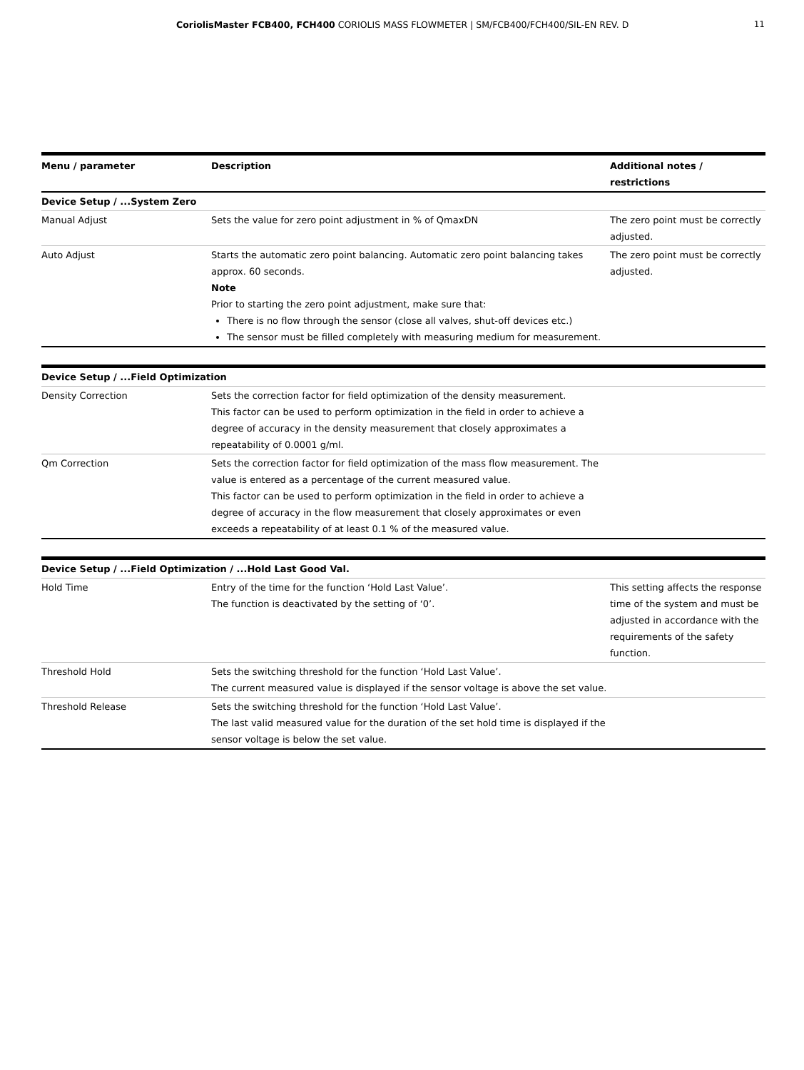CoriolisMaster FCB400, FCH400 CORIOLIS MASS FLOWMETER | SM/FCB400/FCH400/SIL-EN REV. D
11
| Menu / parameter | Description | Additional notes / restrictions |
| --- | --- | --- |
| Device Setup / ...System Zero | | |
| Manual Adjust | Sets the value for zero point adjustment in % of QmaxDN | The zero point must be correctly adjusted. |
| Auto Adjust | Starts the automatic zero point balancing. Automatic zero point balancing takes approx. 60 seconds. Note Prior to starting the zero point adjustment, make sure that: There is no flow through the sensor (close all valves, shut-off devices etc.) The sensor must be filled completely with measuring medium for measurement. | The zero point must be correctly adjusted. |
| Device Setup / ...Field Optimization | | |
| Density Correction | Sets the correction factor for field optimization of the density measurement. This factor can be used to perform optimization in the field in order to achieve a degree of accuracy in the density measurement that closely approximates a repeatability of 0.0001 g/ml. | |
| Qm Correction | Sets the correction factor for field optimization of the mass flow measurement. The value is entered as a percentage of the current measured value. This factor can be used to perform optimization in the field in order to achieve a degree of accuracy in the flow measurement that closely approximates or even exceeds a repeatability of at least 0.1 % of the measured value. | |
| Device Setup / ...Field Optimization / ...Hold Last Good Val. | | |
| Hold Time | Entry of the time for the function ‘Hold Last Value’. The function is deactivated by the setting of ‘0’. | This setting affects the response time of the system and must be adjusted in accordance with the requirements of the safety function. |
| Threshold Hold | Sets the switching threshold for the function ‘Hold Last Value’. The current measured value is displayed if the sensor voltage is above the set value. | |
| Threshold Release | Sets the switching threshold for the function ‘Hold Last Value’. The last valid measured value for the duration of the set hold time is displayed if the sensor voltage is below the set value. | |